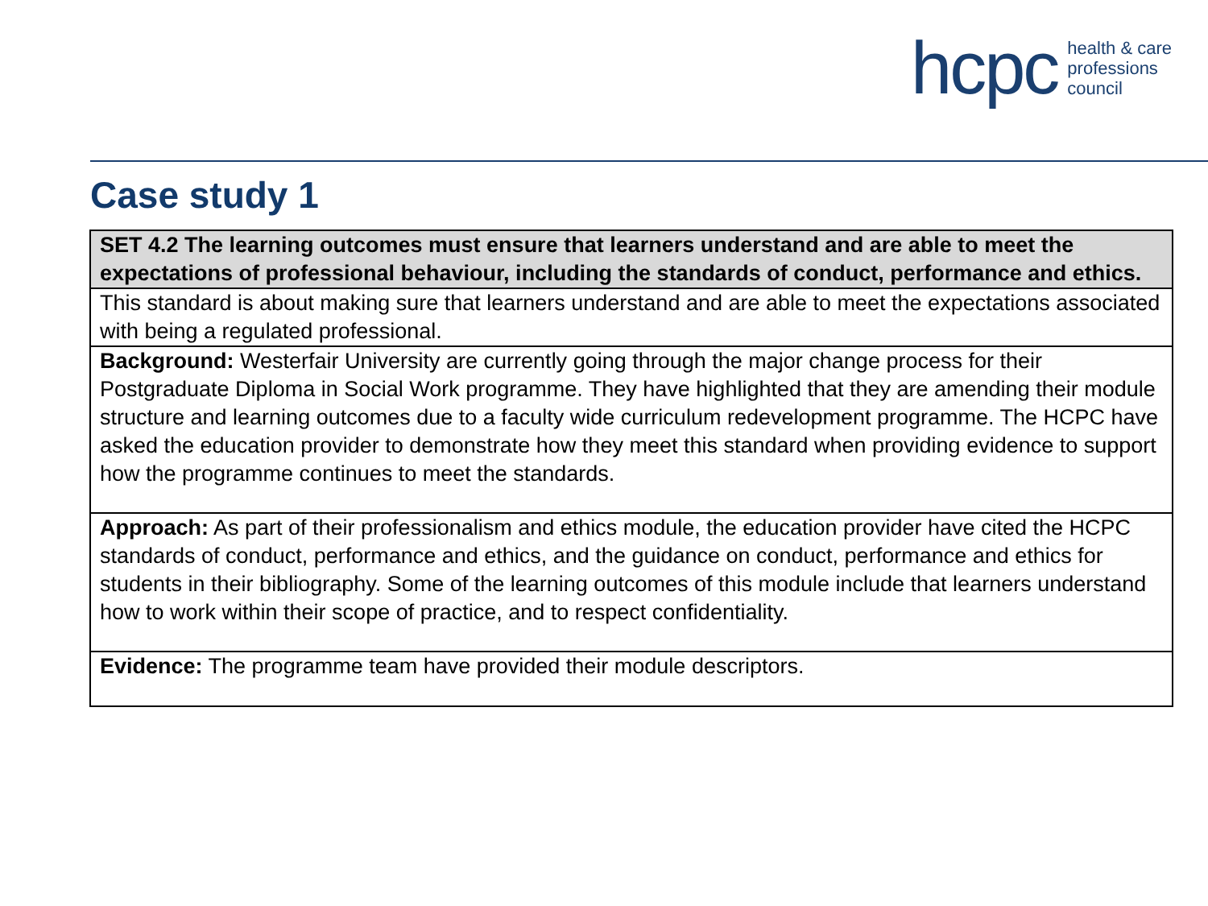hcpc health & care
professions
council
Case study 1
| SET 4.2 The learning outcomes must ensure that learners understand and are able to meet the expectations of professional behaviour, including the standards of conduct, performance and ethics. |
| This standard is about making sure that learners understand and are able to meet the expectations associated with being a regulated professional. |
| Background: Westerfair University are currently going through the major change process for their Postgraduate Diploma in Social Work programme. They have highlighted that they are amending their module structure and learning outcomes due to a faculty wide curriculum redevelopment programme. The HCPC have asked the education provider to demonstrate how they meet this standard when providing evidence to support how the programme continues to meet the standards. |
| Approach: As part of their professionalism and ethics module, the education provider have cited the HCPC standards of conduct, performance and ethics, and the guidance on conduct, performance and ethics for students in their bibliography. Some of the learning outcomes of this module include that learners understand how to work within their scope of practice, and to respect confidentiality. |
| Evidence: The programme team have provided their module descriptors. |